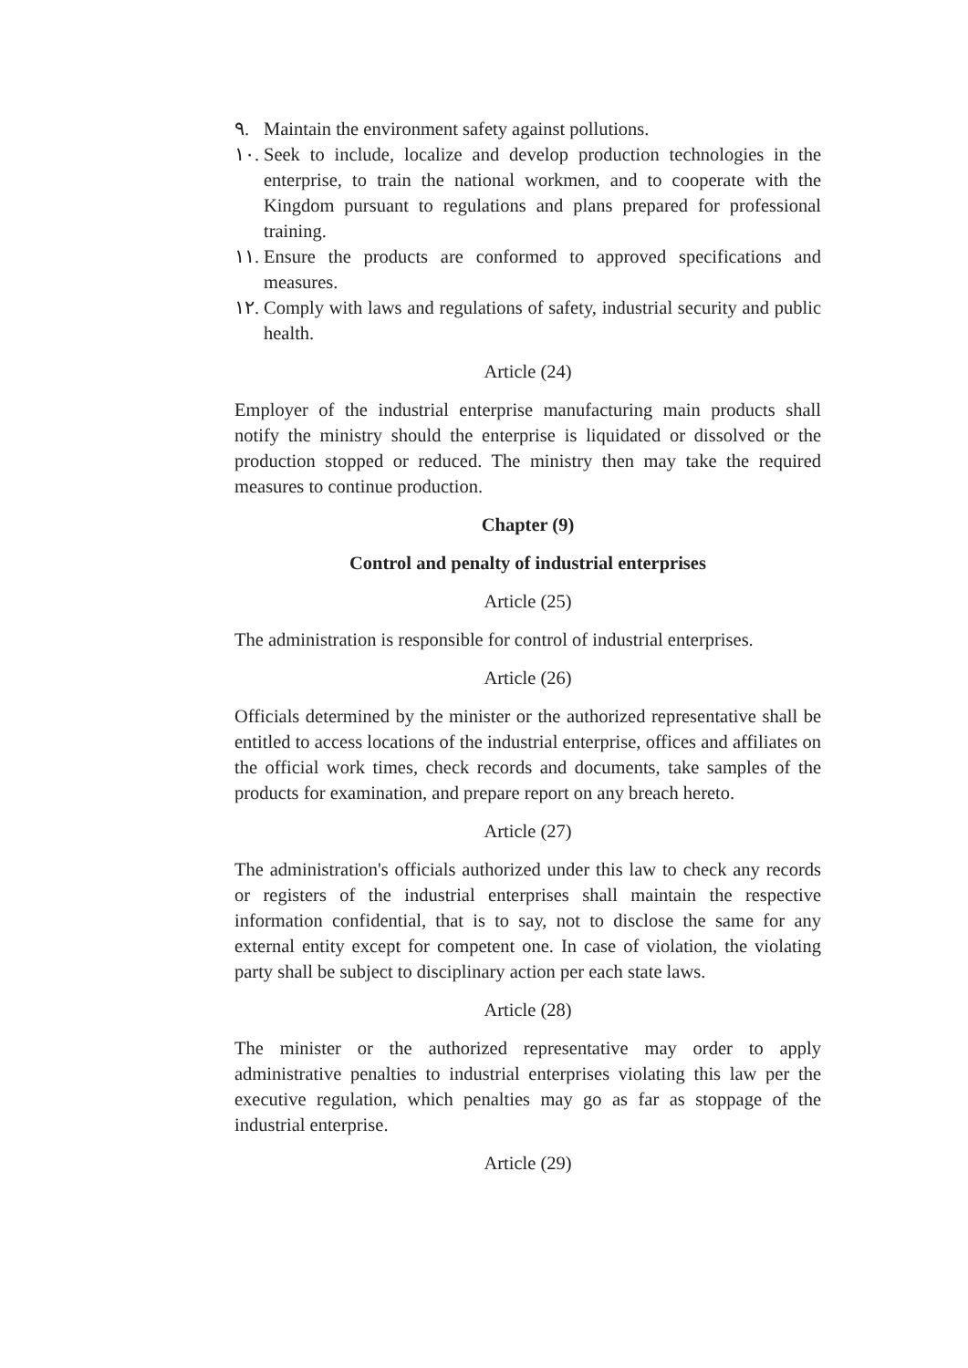٩. Maintain the environment safety against pollutions.
١٠. Seek to include, localize and develop production technologies in the enterprise, to train the national workmen, and to cooperate with the Kingdom pursuant to regulations and plans prepared for professional training.
١١. Ensure the products are conformed to approved specifications and measures.
١٢. Comply with laws and regulations of safety, industrial security and public health.
Article (24)
Employer of the industrial enterprise manufacturing main products shall notify the ministry should the enterprise is liquidated or dissolved or the production stopped or reduced. The ministry then may take the required measures to continue production.
Chapter (9)
Control and penalty of industrial enterprises
Article (25)
The administration is responsible for control of industrial enterprises.
Article (26)
Officials determined by the minister or the authorized representative shall be entitled to access locations of the industrial enterprise, offices and affiliates on the official work times, check records and documents, take samples of the products for examination, and prepare report on any breach hereto.
Article (27)
The administration's officials authorized under this law to check any records or registers of the industrial enterprises shall maintain the respective information confidential, that is to say, not to disclose the same for any external entity except for competent one. In case of violation, the violating party shall be subject to disciplinary action per each state laws.
Article (28)
The minister or the authorized representative may order to apply administrative penalties to industrial enterprises violating this law per the executive regulation, which penalties may go as far as stoppage of the industrial enterprise.
Article (29)